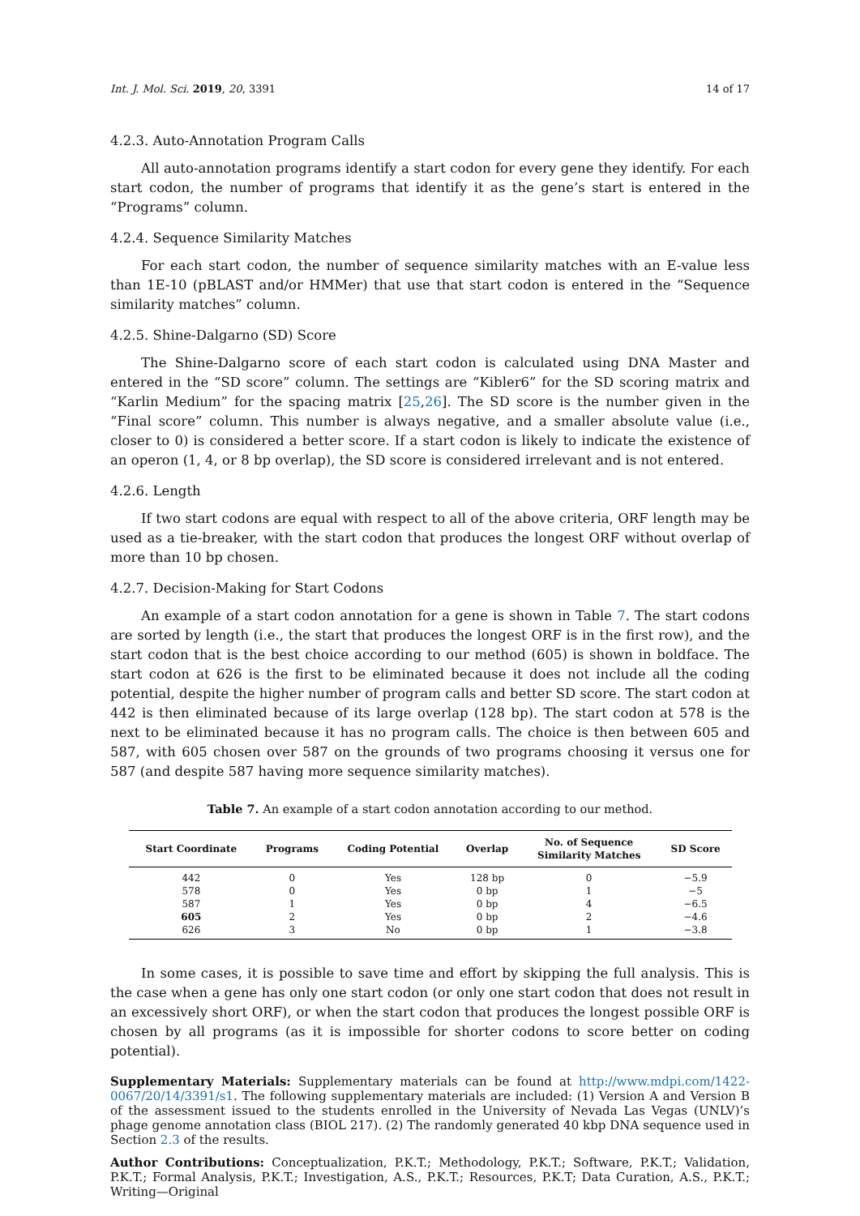Int. J. Mol. Sci. 2019, 20, 3391 14 of 17
4.2.3. Auto-Annotation Program Calls
All auto-annotation programs identify a start codon for every gene they identify. For each start codon, the number of programs that identify it as the gene’s start is entered in the “Programs” column.
4.2.4. Sequence Similarity Matches
For each start codon, the number of sequence similarity matches with an E-value less than 1E-10 (pBLAST and/or HMMer) that use that start codon is entered in the “Sequence similarity matches” column.
4.2.5. Shine-Dalgarno (SD) Score
The Shine-Dalgarno score of each start codon is calculated using DNA Master and entered in the “SD score” column. The settings are “Kibler6” for the SD scoring matrix and “Karlin Medium” for the spacing matrix [25,26]. The SD score is the number given in the “Final score” column. This number is always negative, and a smaller absolute value (i.e., closer to 0) is considered a better score. If a start codon is likely to indicate the existence of an operon (1, 4, or 8 bp overlap), the SD score is considered irrelevant and is not entered.
4.2.6. Length
If two start codons are equal with respect to all of the above criteria, ORF length may be used as a tie-breaker, with the start codon that produces the longest ORF without overlap of more than 10 bp chosen.
4.2.7. Decision-Making for Start Codons
An example of a start codon annotation for a gene is shown in Table 7. The start codons are sorted by length (i.e., the start that produces the longest ORF is in the first row), and the start codon that is the best choice according to our method (605) is shown in boldface. The start codon at 626 is the first to be eliminated because it does not include all the coding potential, despite the higher number of program calls and better SD score. The start codon at 442 is then eliminated because of its large overlap (128 bp). The start codon at 578 is the next to be eliminated because it has no program calls. The choice is then between 605 and 587, with 605 chosen over 587 on the grounds of two programs choosing it versus one for 587 (and despite 587 having more sequence similarity matches).
Table 7. An example of a start codon annotation according to our method.
| Start Coordinate | Programs | Coding Potential | Overlap | No. of Sequence Similarity Matches | SD Score |
| --- | --- | --- | --- | --- | --- |
| 442 | 0 | Yes | 128 bp | 0 | −5.9 |
| 578 | 0 | Yes | 0 bp | 1 | −5 |
| 587 | 1 | Yes | 0 bp | 4 | −6.5 |
| 605 | 2 | Yes | 0 bp | 2 | −4.6 |
| 626 | 3 | No | 0 bp | 1 | −3.8 |
In some cases, it is possible to save time and effort by skipping the full analysis. This is the case when a gene has only one start codon (or only one start codon that does not result in an excessively short ORF), or when the start codon that produces the longest possible ORF is chosen by all programs (as it is impossible for shorter codons to score better on coding potential).
Supplementary Materials: Supplementary materials can be found at http://www.mdpi.com/1422-0067/20/14/3391/s1. The following supplementary materials are included: (1) Version A and Version B of the assessment issued to the students enrolled in the University of Nevada Las Vegas (UNLV)’s phage genome annotation class (BIOL 217). (2) The randomly generated 40 kbp DNA sequence used in Section 2.3 of the results.
Author Contributions: Conceptualization, P.K.T.; Methodology, P.K.T.; Software, P.K.T.; Validation, P.K.T.; Formal Analysis, P.K.T.; Investigation, A.S., P.K.T.; Resources, P.K.T; Data Curation, A.S., P.K.T.; Writing—Original